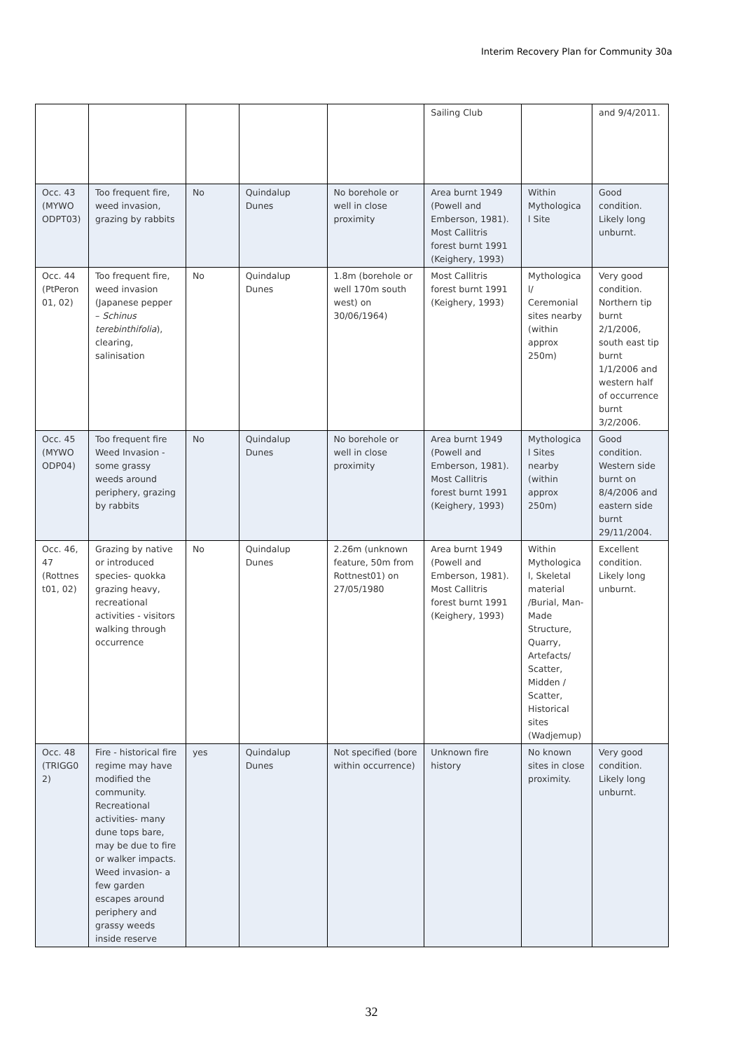Interim Recovery Plan for Community 30a
| | | | | | Sailing Club | | and 9/4/2011. |
| Occ. 43 (MYWO ODPT03) | Too frequent fire, weed invasion, grazing by rabbits | No | Quindalup Dunes | No borehole or well in close proximity | Area burnt 1949 (Powell and Emberson, 1981). Most Callitris forest burnt 1991 (Keighery, 1993) | Within Mythologica l Site | Good condition. Likely long unburnt. |
| Occ. 44 (PtPeron 01, 02) | Too frequent fire, weed invasion (Japanese pepper – Schinus terebinthifolia ), clearing, salinisation | No | Quindalup Dunes | 1.8m (borehole or well 170m south west) on 30/06/1964) | Most Callitris forest burnt 1991 (Keighery, 1993) | Mythologica l/ Ceremonial sites nearby (within approx 250m) | Very good condition. Northern tip burnt 2/1/2006, south east tip burnt 1/1/2006 and western half of occurrence burnt 3/2/2006. |
| Occ. 45 (MYWO ODP04) | Too frequent fire Weed Invasion - some grassy weeds around periphery, grazing by rabbits | No | Quindalup Dunes | No borehole or well in close proximity | Area burnt 1949 (Powell and Emberson, 1981). Most Callitris forest burnt 1991 (Keighery, 1993) | Mythologica l Sites nearby (within approx 250m) | Good condition. Western side burnt on 8/4/2006 and eastern side burnt 29/11/2004. |
| Occ. 46, 47 (Rottnes t01, 02) | Grazing by native or introduced species- quokka grazing heavy, recreational activities - visitors walking through occurrence | No | Quindalup Dunes | 2.26m (unknown feature, 50m from Rottnest01) on 27/05/1980 | Area burnt 1949 (Powell and Emberson, 1981). Most Callitris forest burnt 1991 (Keighery, 1993) | Within Mythologica l, Skeletal material /Burial, Man-Made Structure, Quarry, Artefacts/ Scatter, Midden / Scatter, Historical sites (Wadjemup) | Excellent condition. Likely long unburnt. |
| Occ. 48 (TRIGG0 2) | Fire - historical fire regime may have modified the community. Recreational activities- many dune tops bare, may be due to fire or walker impacts. Weed invasion- a few garden escapes around periphery and grassy weeds inside reserve | yes | Quindalup Dunes | Not specified (bore within occurrence) | Unknown fire history | No known sites in close proximity. | Very good condition. Likely long unburnt. |
32